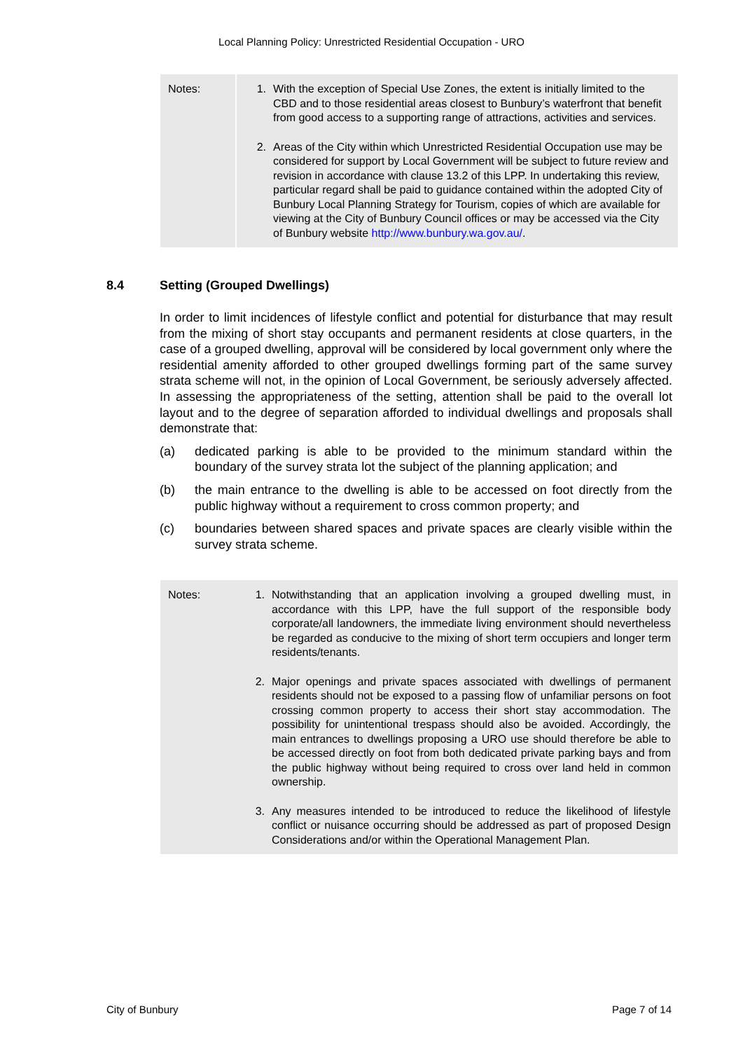Local Planning Policy: Unrestricted Residential Occupation - URO
Notes: 1. With the exception of Special Use Zones, the extent is initially limited to the CBD and to those residential areas closest to Bunbury’s waterfront that benefit from good access to a supporting range of attractions, activities and services.
2. Areas of the City within which Unrestricted Residential Occupation use may be considered for support by Local Government will be subject to future review and revision in accordance with clause 13.2 of this LPP. In undertaking this review, particular regard shall be paid to guidance contained within the adopted City of Bunbury Local Planning Strategy for Tourism, copies of which are available for viewing at the City of Bunbury Council offices or may be accessed via the City of Bunbury website http://www.bunbury.wa.gov.au/.
8.4 Setting (Grouped Dwellings)
In order to limit incidences of lifestyle conflict and potential for disturbance that may result from the mixing of short stay occupants and permanent residents at close quarters, in the case of a grouped dwelling, approval will be considered by local government only where the residential amenity afforded to other grouped dwellings forming part of the same survey strata scheme will not, in the opinion of Local Government, be seriously adversely affected. In assessing the appropriateness of the setting, attention shall be paid to the overall lot layout and to the degree of separation afforded to individual dwellings and proposals shall demonstrate that:
(a) dedicated parking is able to be provided to the minimum standard within the boundary of the survey strata lot the subject of the planning application; and
(b) the main entrance to the dwelling is able to be accessed on foot directly from the public highway without a requirement to cross common property; and
(c) boundaries between shared spaces and private spaces are clearly visible within the survey strata scheme.
Notes: 1. Notwithstanding that an application involving a grouped dwelling must, in accordance with this LPP, have the full support of the responsible body corporate/all landowners, the immediate living environment should nevertheless be regarded as conducive to the mixing of short term occupiers and longer term residents/tenants.
2. Major openings and private spaces associated with dwellings of permanent residents should not be exposed to a passing flow of unfamiliar persons on foot crossing common property to access their short stay accommodation. The possibility for unintentional trespass should also be avoided. Accordingly, the main entrances to dwellings proposing a URO use should therefore be able to be accessed directly on foot from both dedicated private parking bays and from the public highway without being required to cross over land held in common ownership.
3. Any measures intended to be introduced to reduce the likelihood of lifestyle conflict or nuisance occurring should be addressed as part of proposed Design Considerations and/or within the Operational Management Plan.
City of Bunbury Page 7 of 14